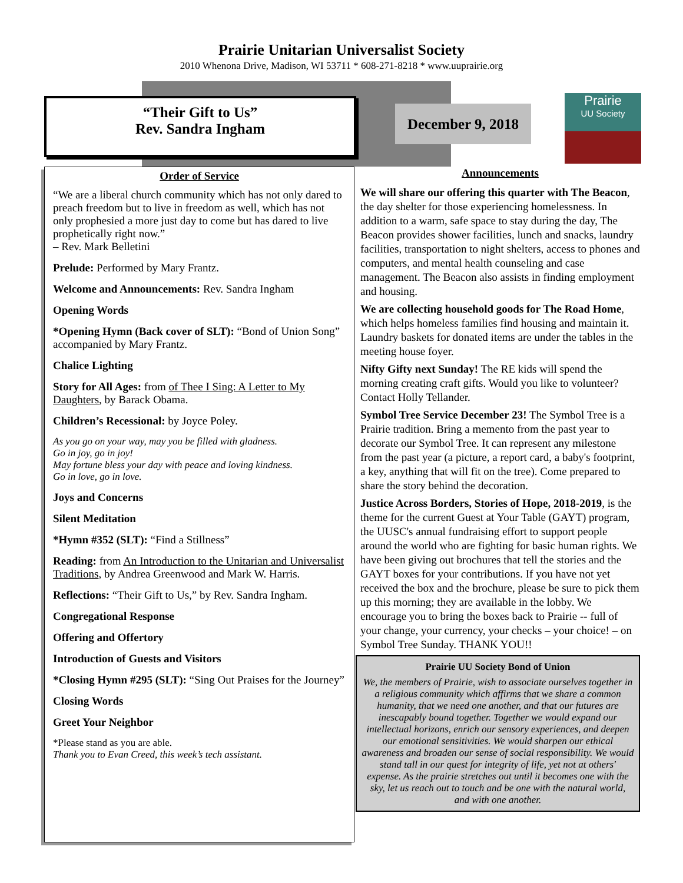Prairie Unitarian Universalist Society
2010 Whenona Drive, Madison, WI 53711 * 608-271-8218 * www.uuprairie.org
“Their Gift to Us”
Rev. Sandra Ingham
December 9, 2018
Prairie
UU Society
Order of Service
“We are a liberal church community which has not only dared to preach freedom but to live in freedom as well, which has not only prophesied a more just day to come but has dared to live prophetically right now.”
– Rev. Mark Belletini
Prelude: Performed by Mary Frantz.
Welcome and Announcements: Rev. Sandra Ingham
Opening Words
*Opening Hymn (Back cover of SLT): “Bond of Union Song” accompanied by Mary Frantz.
Chalice Lighting
Story for All Ages: from of Thee I Sing: A Letter to My Daughters, by Barack Obama.
Children’s Recessional: by Joyce Poley.
As you go on your way, may you be filled with gladness.
Go in joy, go in joy!
May fortune bless your day with peace and loving kindness.
Go in love, go in love.
Joys and Concerns
Silent Meditation
*Hymn #352 (SLT): “Find a Stillness”
Reading: from An Introduction to the Unitarian and Universalist Traditions, by Andrea Greenwood and Mark W. Harris.
Reflections: “Their Gift to Us,” by Rev. Sandra Ingham.
Congregational Response
Offering and Offertory
Introduction of Guests and Visitors
*Closing Hymn #295 (SLT): “Sing Out Praises for the Journey”
Closing Words
Greet Your Neighbor
*Please stand as you are able.
Thank you to Evan Creed, this week’s tech assistant.
Announcements
We will share our offering this quarter with The Beacon, the day shelter for those experiencing homelessness. In addition to a warm, safe space to stay during the day, The Beacon provides shower facilities, lunch and snacks, laundry facilities, transportation to night shelters, access to phones and computers, and mental health counseling and case management. The Beacon also assists in finding employment and housing.
We are collecting household goods for The Road Home, which helps homeless families find housing and maintain it. Laundry baskets for donated items are under the tables in the meeting house foyer.
Nifty Gifty next Sunday! The RE kids will spend the morning creating craft gifts. Would you like to volunteer? Contact Holly Tellander.
Symbol Tree Service December 23! The Symbol Tree is a Prairie tradition. Bring a memento from the past year to decorate our Symbol Tree. It can represent any milestone from the past year (a picture, a report card, a baby's footprint, a key, anything that will fit on the tree). Come prepared to share the story behind the decoration.
Justice Across Borders, Stories of Hope, 2018-2019, is the theme for the current Guest at Your Table (GAYT) program, the UUSC's annual fundraising effort to support people around the world who are fighting for basic human rights. We have been giving out brochures that tell the stories and the GAYT boxes for your contributions. If you have not yet received the box and the brochure, please be sure to pick them up this morning; they are available in the lobby. We encourage you to bring the boxes back to Prairie -- full of your change, your currency, your checks – your choice! – on Symbol Tree Sunday. THANK YOU!!
Prairie UU Society Bond of Union
We, the members of Prairie, wish to associate ourselves together in a religious community which affirms that we share a common humanity, that we need one another, and that our futures are inescapably bound together. Together we would expand our intellectual horizons, enrich our sensory experiences, and deepen our emotional sensitivities. We would sharpen our ethical awareness and broaden our sense of social responsibility. We would stand tall in our quest for integrity of life, yet not at others' expense. As the prairie stretches out until it becomes one with the sky, let us reach out to touch and be one with the natural world, and with one another.